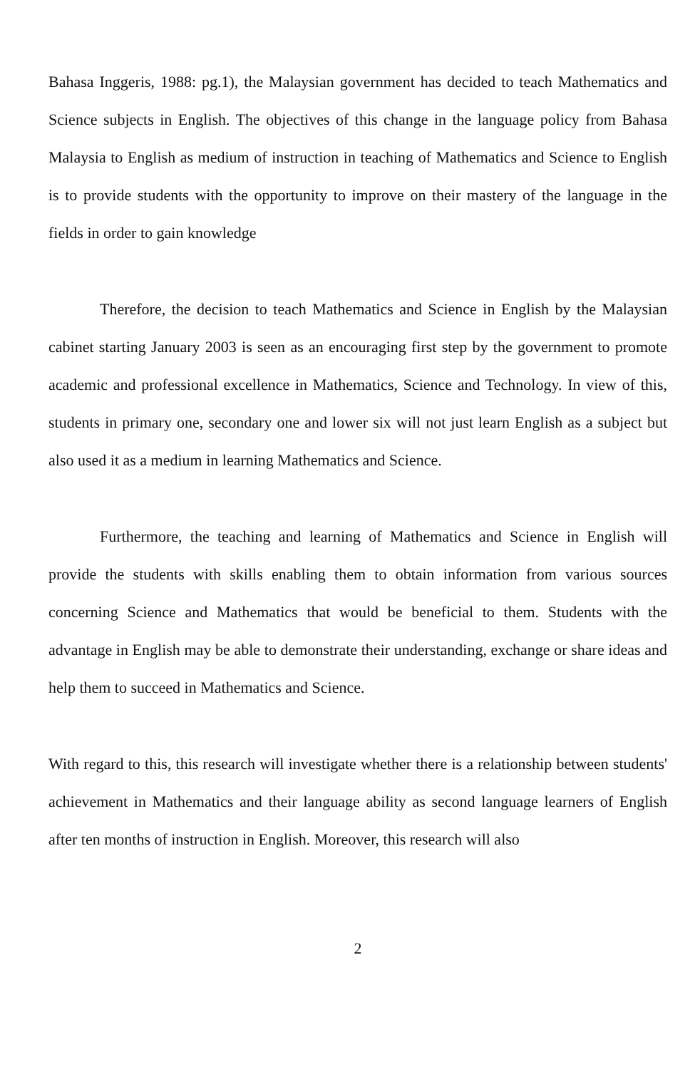Bahasa Inggeris, 1988: pg.1), the Malaysian government has decided to teach Mathematics and Science subjects in English. The objectives of this change in the language policy from Bahasa Malaysia to English as medium of instruction in teaching of Mathematics and Science to English is to provide students with the opportunity to improve on their mastery of the language in the fields in order to gain knowledge
Therefore, the decision to teach Mathematics and Science in English by the Malaysian cabinet starting January 2003 is seen as an encouraging first step by the government to promote academic and professional excellence in Mathematics, Science and Technology. In view of this, students in primary one, secondary one and lower six will not just learn English as a subject but also used it as a medium in learning Mathematics and Science.
Furthermore, the teaching and learning of Mathematics and Science in English will provide the students with skills enabling them to obtain information from various sources concerning Science and Mathematics that would be beneficial to them. Students with the advantage in English may be able to demonstrate their understanding, exchange or share ideas and help them to succeed in Mathematics and Science.
With regard to this, this research will investigate whether there is a relationship between students' achievement in Mathematics and their language ability as second language learners of English after ten months of instruction in English. Moreover, this research will also
2